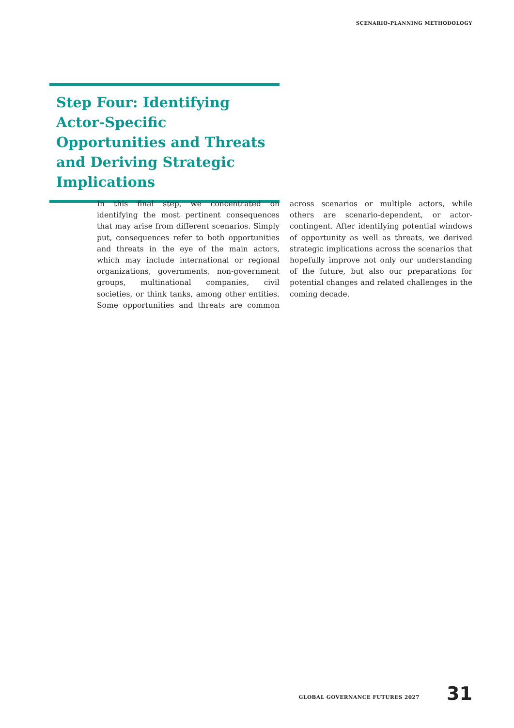SCENARIO-PLANNING METHODOLOGY
Step Four: Identifying Actor-Specific Opportunities and Threats and Deriving Strategic Implications
In this final step, we concentrated on identifying the most pertinent consequences that may arise from different scenarios. Simply put, consequences refer to both opportunities and threats in the eye of the main actors, which may include international or regional organizations, governments, non-government groups, multinational companies, civil societies, or think tanks, among other entities. Some opportunities and threats are common across scenarios or multiple actors, while others are scenario-dependent, or actor-contingent. After identifying potential windows of opportunity as well as threats, we derived strategic implications across the scenarios that hopefully improve not only our understanding of the future, but also our preparations for potential changes and related challenges in the coming decade.
GLOBAL GOVERNANCE FUTURES 2027 31